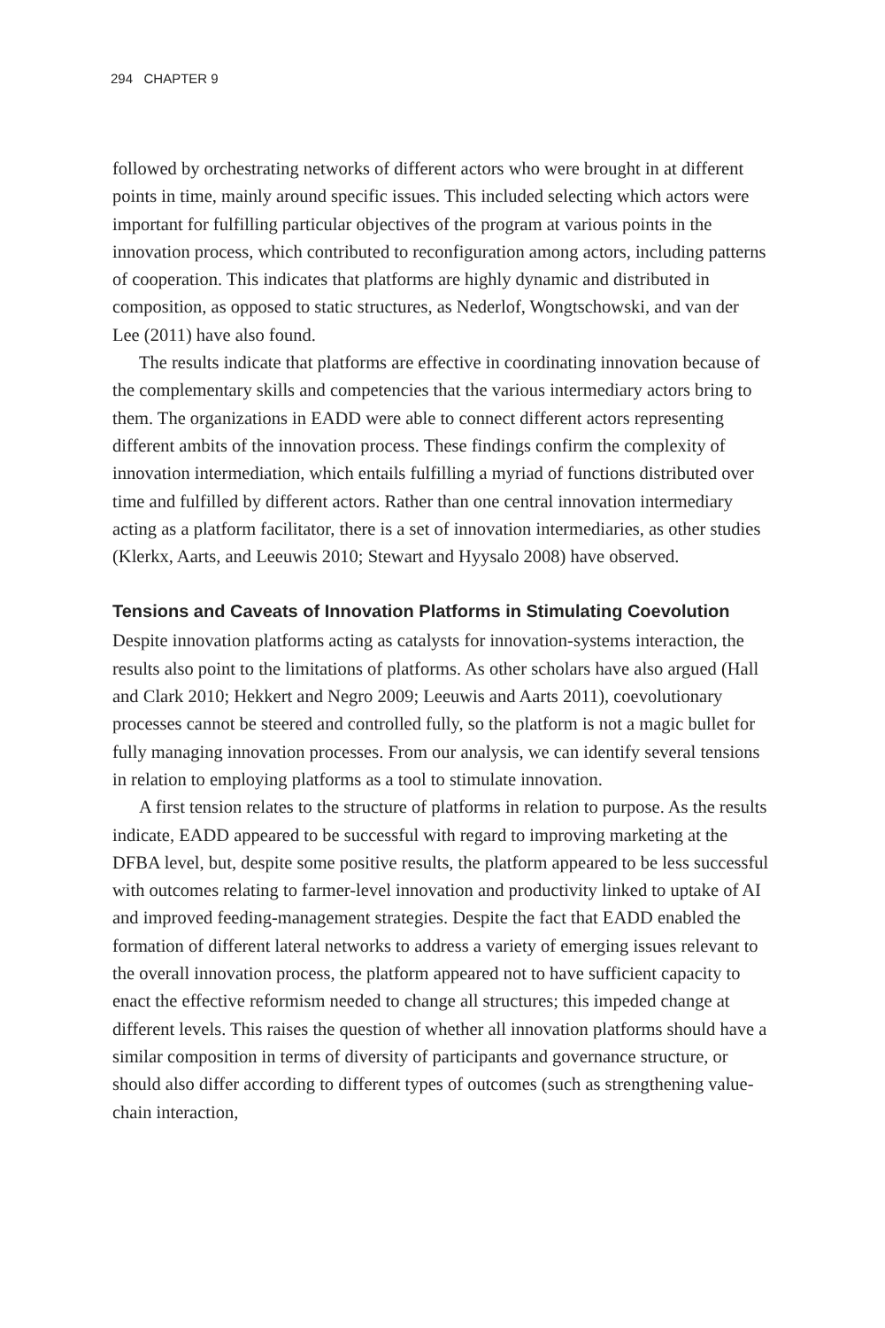294 CHAPTER 9
followed by orchestrating networks of different actors who were brought in at different points in time, mainly around specific issues. This included selecting which actors were important for fulfilling particular objectives of the program at various points in the innovation process, which contributed to reconfiguration among actors, including patterns of cooperation. This indicates that platforms are highly dynamic and distributed in composition, as opposed to static structures, as Nederlof, Wongtschowski, and van der Lee (2011) have also found.
The results indicate that platforms are effective in coordinating innovation because of the complementary skills and competencies that the various intermediary actors bring to them. The organizations in EADD were able to connect different actors representing different ambits of the innovation process. These findings confirm the complexity of innovation intermediation, which entails fulfilling a myriad of functions distributed over time and fulfilled by different actors. Rather than one central innovation intermediary acting as a platform facilitator, there is a set of innovation intermediaries, as other studies (Klerkx, Aarts, and Leeuwis 2010; Stewart and Hyysalo 2008) have observed.
Tensions and Caveats of Innovation Platforms in Stimulating Coevolution
Despite innovation platforms acting as catalysts for innovation-systems interaction, the results also point to the limitations of platforms. As other scholars have also argued (Hall and Clark 2010; Hekkert and Negro 2009; Leeuwis and Aarts 2011), coevolutionary processes cannot be steered and controlled fully, so the platform is not a magic bullet for fully managing innovation processes. From our analysis, we can identify several tensions in relation to employing platforms as a tool to stimulate innovation.
A first tension relates to the structure of platforms in relation to purpose. As the results indicate, EADD appeared to be successful with regard to improving marketing at the DFBA level, but, despite some positive results, the platform appeared to be less successful with outcomes relating to farmer-level innovation and productivity linked to uptake of AI and improved feeding-management strategies. Despite the fact that EADD enabled the formation of different lateral networks to address a variety of emerging issues relevant to the overall innovation process, the platform appeared not to have sufficient capacity to enact the effective reformism needed to change all structures; this impeded change at different levels. This raises the question of whether all innovation platforms should have a similar composition in terms of diversity of participants and governance structure, or should also differ according to different types of outcomes (such as strengthening value-chain interaction,